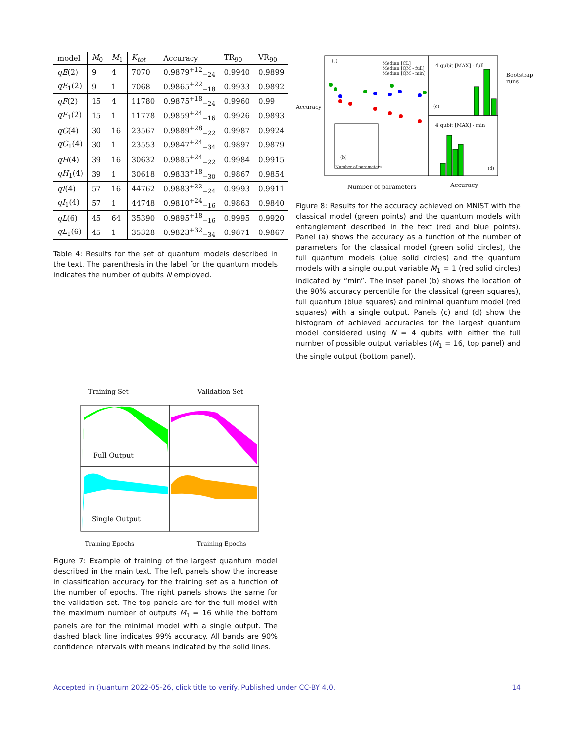| model | M<sub>0</sub> | M<sub>1</sub> | K<sub>tot</sub> | Accuracy | TR<sub>90</sub> | VR<sub>90</sub> |
| --- | --- | --- | --- | --- | --- | --- |
| qE (2) | 9 | 4 | 7070 | 0.9879<sup>+12</sup><sub>−24</sub> | 0.9940 | 0.9899 |
| qE<sub>1</sub>(2) | 9 | 1 | 7068 | 0.9865<sup>+22</sup><sub>−18</sub> | 0.9933 | 0.9892 |
| qF (2) | 15 | 4 | 11780 | 0.9875<sup>+18</sup><sub>−24</sub> | 0.9960 | 0.99 |
| qF<sub>1</sub>(2) | 15 | 1 | 11778 | 0.9859<sup>+24</sup><sub>−16</sub> | 0.9926 | 0.9893 |
| qG (4) | 30 | 16 | 23567 | 0.9889<sup>+28</sup><sub>−22</sub> | 0.9987 | 0.9924 |
| qG<sub>1</sub>(4) | 30 | 1 | 23553 | 0.9847<sup>+24</sup><sub>−34</sub> | 0.9897 | 0.9879 |
| qH (4) | 39 | 16 | 30632 | 0.9885<sup>+24</sup><sub>−22</sub> | 0.9984 | 0.9915 |
| qH<sub>1</sub>(4) | 39 | 1 | 30618 | 0.9833<sup>+18</sup><sub>−30</sub> | 0.9867 | 0.9854 |
| qI (4) | 57 | 16 | 44762 | 0.9883<sup>+22</sup><sub>−24</sub> | 0.9993 | 0.9911 |
| qI<sub>1</sub>(4) | 57 | 1 | 44748 | 0.9810<sup>+24</sup><sub>−16</sub> | 0.9863 | 0.9840 |
| qL (6) | 45 | 64 | 35390 | 0.9895<sup>+18</sup><sub>−16</sub> | 0.9995 | 0.9920 |
| qL<sub>1</sub>(6) | 45 | 1 | 35328 | 0.9823<sup>+32</sup><sub>−34</sub> | 0.9871 | 0.9867 |
Table 4: Results for the set of quantum models described in the text. The parenthesis in the label for the quantum models indicates the number of qubits N employed.
Training Set Validation Set
Full Output
Single Output
Training Epochs Training Epochs
Figure 7: Example of training of the largest quantum model described in the main text. The left panels show the increase in classification accuracy for the training set as a function of the number of epochs. The right panels shows the same for the validation set. The top panels are for the full model with the maximum number of outputs M<sub>1</sub> = 16 while the bottom panels are for the minimal model with a single output. The dashed black line indicates 99% accuracy. All bands are 90% confidence intervals with means indicated by the solid lines.
(a)
Median [CL]
Median [QM - full]
Median [QM - min]
4 qubit [MAX] - full
4 qubit [MAX] - min
(c)
(d)
(b)
Number of parameters
Accuracy
Bootstrap runs
Number of parameters Accuracy
Figure 8: Results for the accuracy achieved on MNIST with the classical model (green points) and the quantum models with entanglement described in the text (red and blue points). Panel (a) shows the accuracy as a function of the number of parameters for the classical model (green solid circles), the full quantum models (blue solid circles) and the quantum models with a single output variable M<sub>1</sub> = 1 (red solid circles) indicated by “min”. The inset panel (b) shows the location of the 90% accuracy percentile for the classical (green squares), full quantum (blue squares) and minimal quantum model (red squares) with a single output. Panels (c) and (d) show the histogram of achieved accuracies for the largest quantum model considered using N = 4 qubits with either the full number of possible output variables (M<sub>1</sub> = 16, top panel) and the single output (bottom panel).
Accepted in ⟨⟩uantum 2022-05-26, click title to verify. Published under CC-BY 4.0. 14